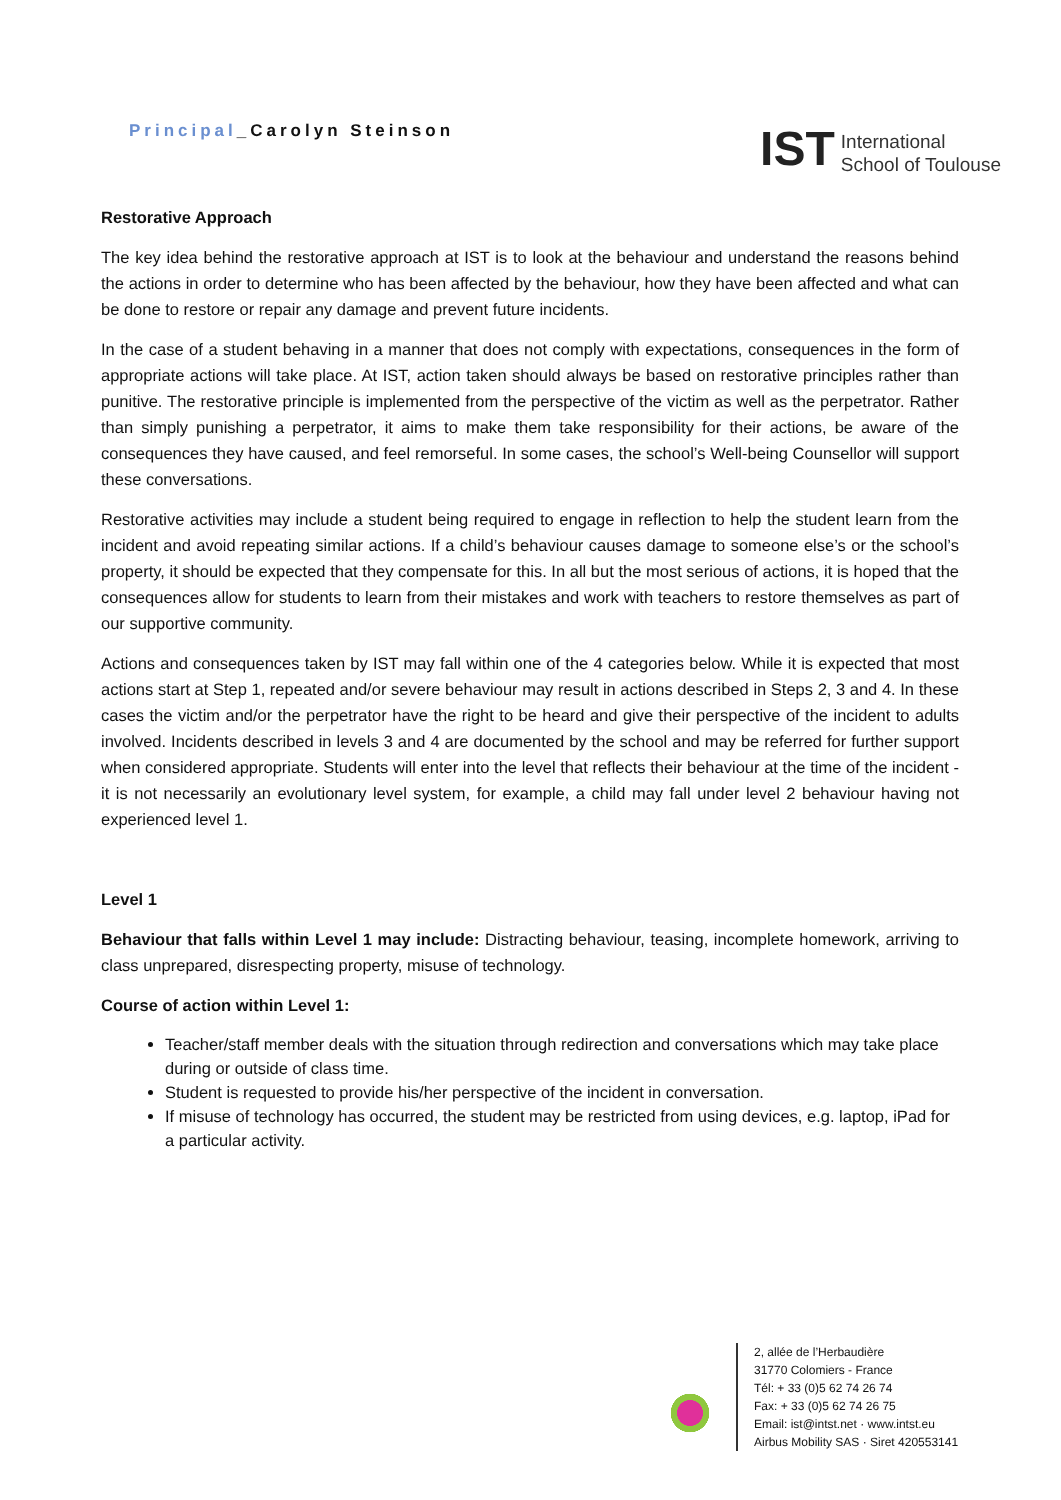Principal_Carolyn Steinson
IST International
School of Toulouse
Restorative Approach
The key idea behind the restorative approach at IST is to look at the behaviour and understand the reasons behind the actions in order to determine who has been affected by the behaviour, how they have been affected and what can be done to restore or repair any damage and prevent future incidents.
In the case of a student behaving in a manner that does not comply with expectations, consequences in the form of appropriate actions will take place. At IST, action taken should always be based on restorative principles rather than punitive. The restorative principle is implemented from the perspective of the victim as well as the perpetrator. Rather than simply punishing a perpetrator, it aims to make them take responsibility for their actions, be aware of the consequences they have caused, and feel remorseful. In some cases, the school’s Well-being Counsellor will support these conversations.
Restorative activities may include a student being required to engage in reflection to help the student learn from the incident and avoid repeating similar actions. If a child’s behaviour causes damage to someone else’s or the school’s property, it should be expected that they compensate for this. In all but the most serious of actions, it is hoped that the consequences allow for students to learn from their mistakes and work with teachers to restore themselves as part of our supportive community.
Actions and consequences taken by IST may fall within one of the 4 categories below. While it is expected that most actions start at Step 1, repeated and/or severe behaviour may result in actions described in Steps 2, 3 and 4. In these cases the victim and/or the perpetrator have the right to be heard and give their perspective of the incident to adults involved. Incidents described in levels 3 and 4 are documented by the school and may be referred for further support when considered appropriate. Students will enter into the level that reflects their behaviour at the time of the incident - it is not necessarily an evolutionary level system, for example, a child may fall under level 2 behaviour having not experienced level 1.
Level 1
Behaviour that falls within Level 1 may include: Distracting behaviour, teasing, incomplete homework, arriving to class unprepared, disrespecting property, misuse of technology.
Course of action within Level 1:
Teacher/staff member deals with the situation through redirection and conversations which may take place during or outside of class time.
Student is requested to provide his/her perspective of the incident in conversation.
If misuse of technology has occurred, the student may be restricted from using devices, e.g. laptop, iPad for a particular activity.
2, allée de l’Herbaudière
31770 Colomiers - France
Tél: + 33 (0)5 62 74 26 74
Fax: + 33 (0)5 62 74 26 75
Email: ist@intst.net · www.intst.eu
Airbus Mobility SAS · Siret 420553141